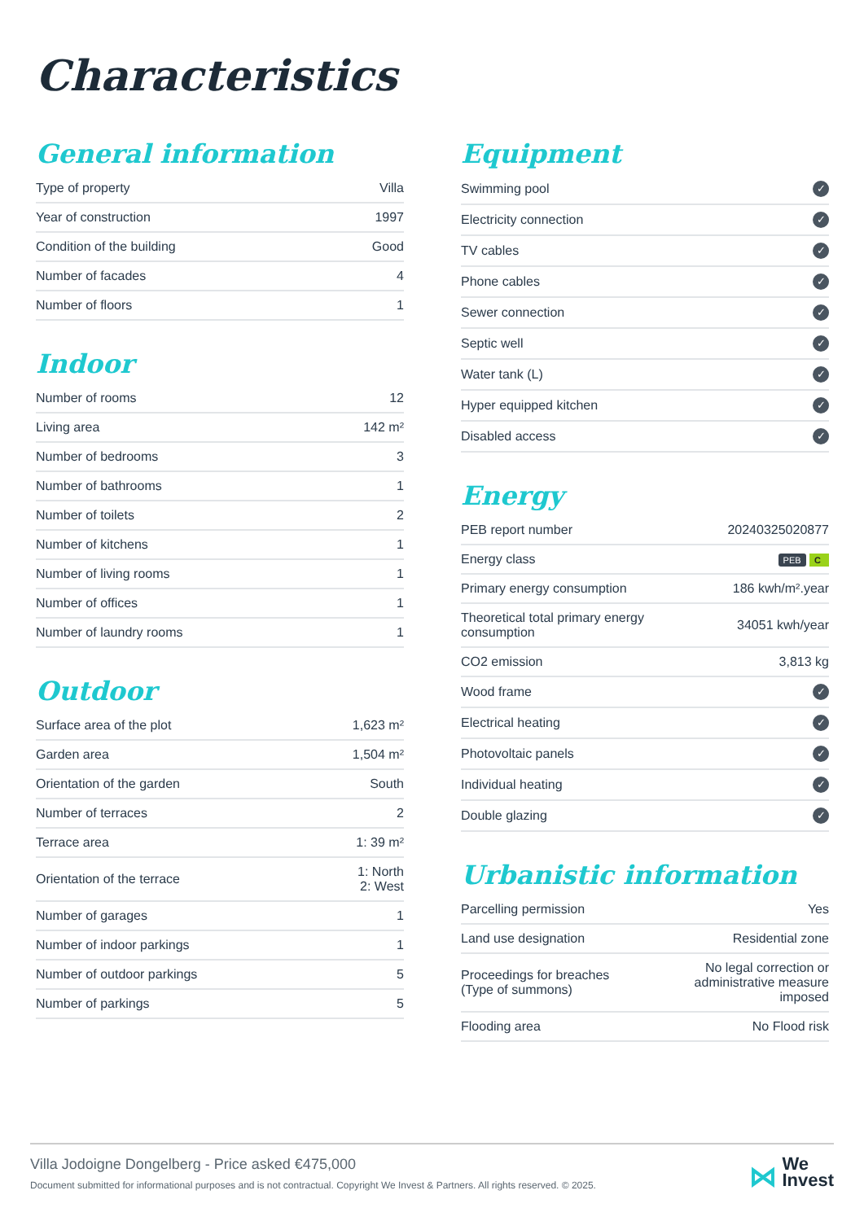Characteristics
General information
| Type of property | Villa |
| Year of construction | 1997 |
| Condition of the building | Good |
| Number of facades | 4 |
| Number of floors | 1 |
Indoor
| Number of rooms | 12 |
| Living area | 142 m² |
| Number of bedrooms | 3 |
| Number of bathrooms | 1 |
| Number of toilets | 2 |
| Number of kitchens | 1 |
| Number of living rooms | 1 |
| Number of offices | 1 |
| Number of laundry rooms | 1 |
Outdoor
| Surface area of the plot | 1,623 m² |
| Garden area | 1,504 m² |
| Orientation of the garden | South |
| Number of terraces | 2 |
| Terrace area | 1: 39 m² |
| Orientation of the terrace | 1: North 2: West |
| Number of garages | 1 |
| Number of indoor parkings | 1 |
| Number of outdoor parkings | 5 |
| Number of parkings | 5 |
Equipment
| Swimming pool | ✓ |
| Electricity connection | ✓ |
| TV cables | ✓ |
| Phone cables | ✓ |
| Sewer connection | ✓ |
| Septic well | ✓ |
| Water tank (L) | ✓ |
| Hyper equipped kitchen | ✓ |
| Disabled access | ✓ |
Energy
| PEB report number | 20240325020877 |
| Energy class | PEB C |
| Primary energy consumption | 186 kwh/m².year |
| Theoretical total primary energy consumption | 34051 kwh/year |
| CO2 emission | 3,813 kg |
| Wood frame | ✓ |
| Electrical heating | ✓ |
| Photovoltaic panels | ✓ |
| Individual heating | ✓ |
| Double glazing | ✓ |
Urbanistic information
| Parcelling permission | Yes |
| Land use designation | Residential zone |
| Proceedings for breaches (Type of summons) | No legal correction or administrative measure imposed |
| Flooding area | No Flood risk |
Villa Jodoigne Dongelberg - Price asked €475,000
Document submitted for informational purposes and is not contractual. Copyright We Invest & Partners. All rights reserved. © 2025.
⋈ We
Invest